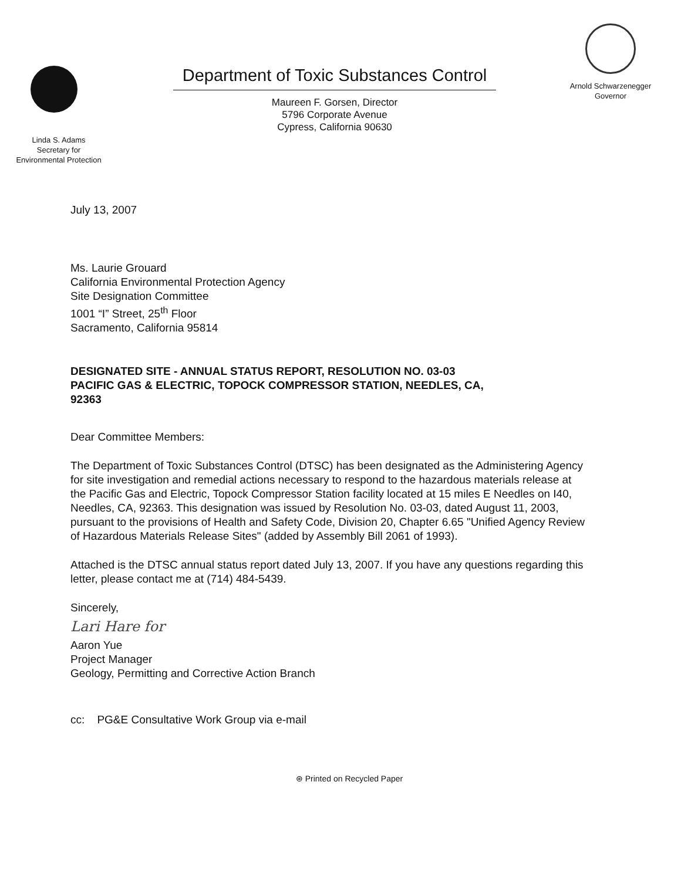Linda S. Adams
Secretary for
Environmental Protection
Department of Toxic Substances Control
Maureen F. Gorsen, Director
5796 Corporate Avenue
Cypress, California 90630
Arnold Schwarzenegger
Governor
July 13, 2007
Ms. Laurie Grouard
California Environmental Protection Agency
Site Designation Committee
1001 “I” Street, 25<sup>th</sup> Floor
Sacramento, California 95814
DESIGNATED SITE - ANNUAL STATUS REPORT, RESOLUTION NO. 03-03
PACIFIC GAS & ELECTRIC, TOPOCK COMPRESSOR STATION, NEEDLES, CA,
92363
Dear Committee Members:
The Department of Toxic Substances Control (DTSC) has been designated as the Administering Agency for site investigation and remedial actions necessary to respond to the hazardous materials release at the Pacific Gas and Electric, Topock Compressor Station facility located at 15 miles E Needles on I40, Needles, CA, 92363. This designation was issued by Resolution No. 03-03, dated August 11, 2003, pursuant to the provisions of Health and Safety Code, Division 20, Chapter 6.65 "Unified Agency Review of Hazardous Materials Release Sites" (added by Assembly Bill 2061 of 1993).
Attached is the DTSC annual status report dated July 13, 2007. If you have any questions regarding this letter, please contact me at (714) 484-5439.
Sincerely,
Lari Hare for
Aaron Yue
Project Manager
Geology, Permitting and Corrective Action Branch
cc: PG&E Consultative Work Group via e-mail
⊛ Printed on Recycled Paper